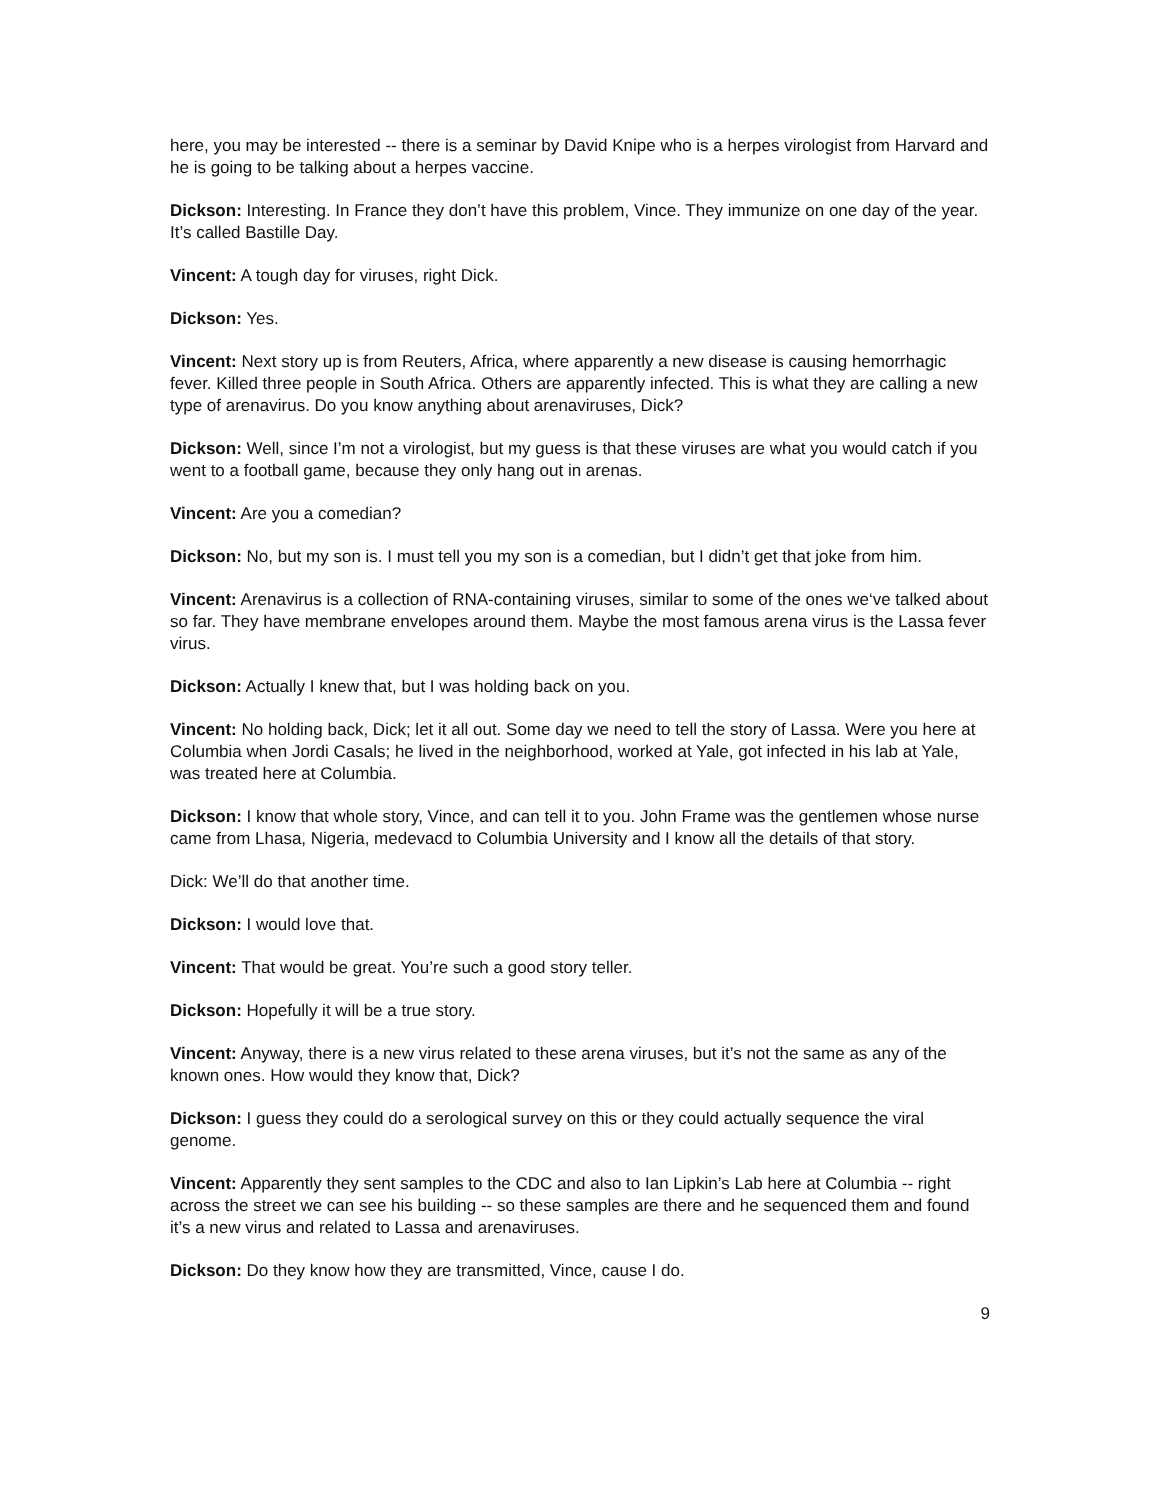here, you may be interested -- there is a seminar by David Knipe who is a herpes virologist from Harvard and he is going to be talking about a herpes vaccine.
Dickson: Interesting. In France they don’t have this problem, Vince. They immunize on one day of the year. It’s called Bastille Day.
Vincent: A tough day for viruses, right Dick.
Dickson: Yes.
Vincent: Next story up is from Reuters, Africa, where apparently a new disease is causing hemorrhagic fever. Killed three people in South Africa. Others are apparently infected. This is what they are calling a new type of arenavirus. Do you know anything about arenaviruses, Dick?
Dickson: Well, since I’m not a virologist, but my guess is that these viruses are what you would catch if you went to a football game, because they only hang out in arenas.
Vincent: Are you a comedian?
Dickson: No, but my son is. I must tell you my son is a comedian, but I didn’t get that joke from him.
Vincent: Arenavirus is a collection of RNA-containing viruses, similar to some of the ones we‘ve talked about so far. They have membrane envelopes around them. Maybe the most famous arena virus is the Lassa fever virus.
Dickson: Actually I knew that, but I was holding back on you.
Vincent: No holding back, Dick; let it all out. Some day we need to tell the story of Lassa. Were you here at Columbia when Jordi Casals; he lived in the neighborhood, worked at Yale, got infected in his lab at Yale, was treated here at Columbia.
Dickson: I know that whole story, Vince, and can tell it to you. John Frame was the gentlemen whose nurse came from Lhasa, Nigeria, medevacd to Columbia University and I know all the details of that story.
Dick: We’ll do that another time.
Dickson: I would love that.
Vincent: That would be great. You’re such a good story teller.
Dickson: Hopefully it will be a true story.
Vincent: Anyway, there is a new virus related to these arena viruses, but it’s not the same as any of the known ones. How would they know that, Dick?
Dickson: I guess they could do a serological survey on this or they could actually sequence the viral genome.
Vincent: Apparently they sent samples to the CDC and also to Ian Lipkin’s Lab here at Columbia -- right across the street we can see his building -- so these samples are there and he sequenced them and found it’s a new virus and related to Lassa and arenaviruses.
Dickson: Do they know how they are transmitted, Vince, cause I do.
9